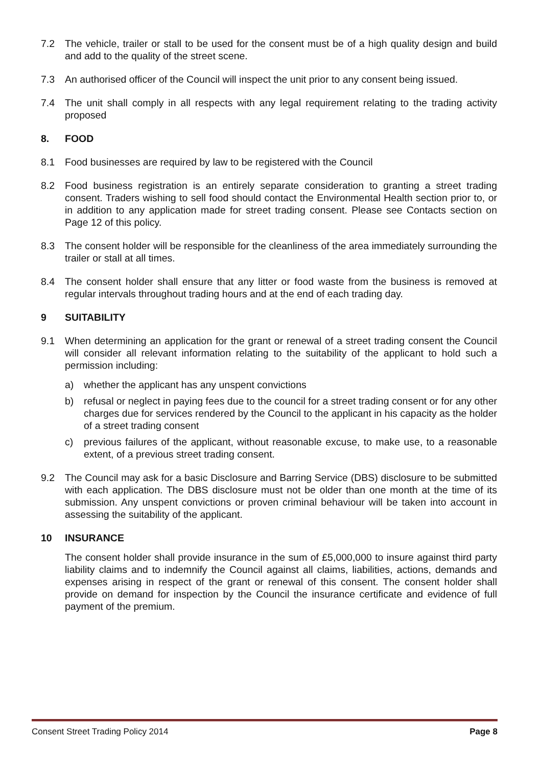7.2 The vehicle, trailer or stall to be used for the consent must be of a high quality design and build and add to the quality of the street scene.
7.3 An authorised officer of the Council will inspect the unit prior to any consent being issued.
7.4 The unit shall comply in all respects with any legal requirement relating to the trading activity proposed
8. FOOD
8.1 Food businesses are required by law to be registered with the Council
8.2 Food business registration is an entirely separate consideration to granting a street trading consent. Traders wishing to sell food should contact the Environmental Health section prior to, or in addition to any application made for street trading consent. Please see Contacts section on Page 12 of this policy.
8.3 The consent holder will be responsible for the cleanliness of the area immediately surrounding the trailer or stall at all times.
8.4 The consent holder shall ensure that any litter or food waste from the business is removed at regular intervals throughout trading hours and at the end of each trading day.
9 SUITABILITY
9.1 When determining an application for the grant or renewal of a street trading consent the Council will consider all relevant information relating to the suitability of the applicant to hold such a permission including:
a) whether the applicant has any unspent convictions
b) refusal or neglect in paying fees due to the council for a street trading consent or for any other charges due for services rendered by the Council to the applicant in his capacity as the holder of a street trading consent
c) previous failures of the applicant, without reasonable excuse, to make use, to a reasonable extent, of a previous street trading consent.
9.2 The Council may ask for a basic Disclosure and Barring Service (DBS) disclosure to be submitted with each application. The DBS disclosure must not be older than one month at the time of its submission. Any unspent convictions or proven criminal behaviour will be taken into account in assessing the suitability of the applicant.
10 INSURANCE
The consent holder shall provide insurance in the sum of £5,000,000 to insure against third party liability claims and to indemnify the Council against all claims, liabilities, actions, demands and expenses arising in respect of the grant or renewal of this consent. The consent holder shall provide on demand for inspection by the Council the insurance certificate and evidence of full payment of the premium.
Consent Street Trading Policy 2014 Page 8